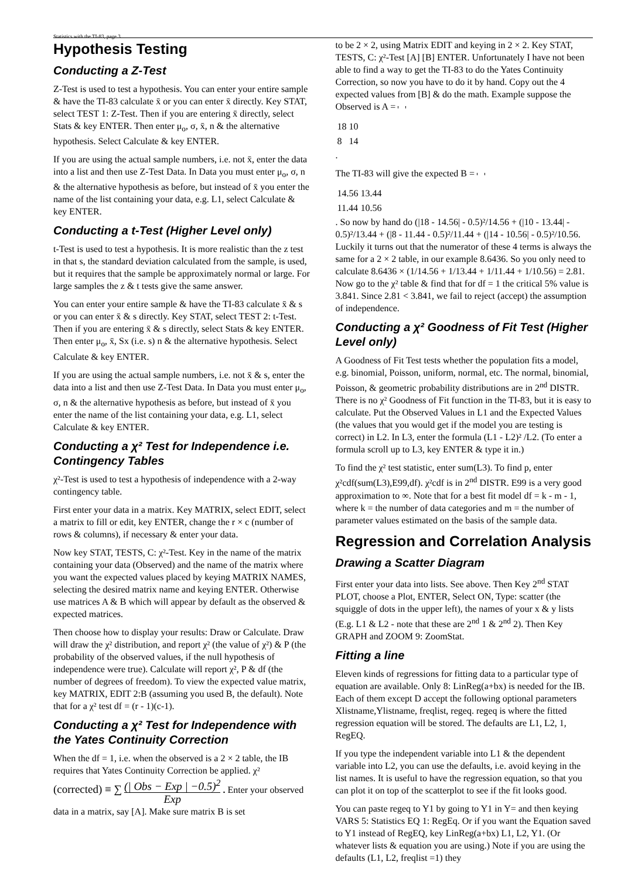Statistics with the TI-83, page 3
Hypothesis Testing
Conducting a Z-Test
Z-Test is used to test a hypothesis. You can enter your entire sample & have the TI-83 calculate x̄ or you can enter x̄ directly. Key STAT, select TEST 1: Z-Test. Then if you are entering x̄ directly, select Stats & key ENTER. Then enter μ<sub>o</sub>, σ, x̄, n & the alternative hypothesis. Select Calculate & key ENTER.
If you are using the actual sample numbers, i.e. not x̄, enter the data into a list and then use Z-Test Data. In Data you must enter μ<sub>o</sub>, σ, n & the alternative hypothesis as before, but instead of x̄ you enter the name of the list containing your data, e.g. L1, select Calculate & key ENTER.
Conducting a t-Test (Higher Level only)
t-Test is used to test a hypothesis. It is more realistic than the z test in that s, the standard deviation calculated from the sample, is used, but it requires that the sample be approximately normal or large. For large samples the z & t tests give the same answer.
You can enter your entire sample & have the TI-83 calculate x̄ & s or you can enter x̄ & s directly. Key STAT, select TEST 2: t-Test. Then if you are entering x̄ & s directly, select Stats & key ENTER. Then enter μ<sub>o</sub>, x̄, Sx (i.e. s) n & the alternative hypothesis. Select Calculate & key ENTER.
If you are using the actual sample numbers, i.e. not x̄ & s, enter the data into a list and then use Z-Test Data. In Data you must enter μ<sub>o</sub>, σ, n & the alternative hypothesis as before, but instead of x̄ you enter the name of the list containing your data, e.g. L1, select Calculate & key ENTER.
Conducting a χ² Test for Independence i.e. Contingency Tables
χ²-Test is used to test a hypothesis of independence with a 2-way contingency table.
First enter your data in a matrix. Key MATRIX, select EDIT, select a matrix to fill or edit, key ENTER, change the r × c (number of rows & columns), if necessary & enter your data.
Now key STAT, TESTS, C: χ²-Test. Key in the name of the matrix containing your data (Observed) and the name of the matrix where you want the expected values placed by keying MATRIX NAMES, selecting the desired matrix name and keying ENTER. Otherwise use matrices A & B which will appear by default as the observed & expected matrices.
Then choose how to display your results: Draw or Calculate. Draw will draw the χ² distribution, and report χ² (the value of χ²) & P (the probability of the observed values, if the null hypothesis of independence were true). Calculate will report χ², P & df (the number of degrees of freedom). To view the expected value matrix, key MATRIX, EDIT 2:B (assuming you used B, the default). Note that for a χ² test df = (r - 1)(c-1).
Conducting a χ² Test for Independence with the Yates Continuity Correction
When the df = 1, i.e. when the observed is a 2 × 2 table, the IB requires that Yates Continuity Correction be applied. χ² (corrected) ≡ ∑ (| Obs − Exp | −0.5)<sup>2</sup> Exp . Enter your observed data in a matrix, say [A]. Make sure matrix B is set
to be 2 × 2, using Matrix EDIT and keying in 2 × 2. Key STAT, TESTS, C: χ²-Test [A] [B] ENTER. Unfortunately I have not been able to find a way to get the TI-83 to do the Yates Continuity Correction, so now you have to do it by hand. Copy out the 4 expected values from [B] & do the math. Example suppose the Observed is A =
| 18 | 10 |
| 8 | 14 |
.
The TI-83 will give the expected B =
| 14.56 | 13.44 |
| 11.44 | 10.56 |
. So now by hand do (|18 - 14.56| - 0.5)²/14.56 + (|10 - 13.44| - 0.5)²/13.44 + (|8 - 11.44 - 0.5)²/11.44 + (|14 - 10.56| - 0.5)²/10.56. Luckily it turns out that the numerator of these 4 terms is always the same for a 2 × 2 table, in our example 8.6436. So you only need to calculate 8.6436 × (1/14.56 + 1/13.44 + 1/11.44 + 1/10.56) = 2.81. Now go to the χ² table & find that for df = 1 the critical 5% value is 3.841. Since 2.81 < 3.841, we fail to reject (accept) the assumption of independence.
Conducting a χ² Goodness of Fit Test (Higher Level only)
A Goodness of Fit Test tests whether the population fits a model, e.g. binomial, Poisson, uniform, normal, etc. The normal, binomial, Poisson, & geometric probability distributions are in 2<sup>nd</sup> DISTR. There is no χ² Goodness of Fit function in the TI-83, but it is easy to calculate. Put the Observed Values in L1 and the Expected Values (the values that you would get if the model you are testing is correct) in L2. In L3, enter the formula (L1 - L2)² /L2. (To enter a formula scroll up to L3, key ENTER & type it in.)
To find the χ² test statistic, enter sum(L3). To find p, enter χ²cdf(sum(L3),E99,df). χ²cdf is in 2<sup>nd</sup> DISTR. E99 is a very good approximation to ∞. Note that for a best fit model df = k - m - 1, where k = the number of data categories and m = the number of parameter values estimated on the basis of the sample data.
Regression and Correlation Analysis
Drawing a Scatter Diagram
First enter your data into lists. See above. Then Key 2<sup>nd</sup> STAT PLOT, choose a Plot, ENTER, Select ON, Type: scatter (the squiggle of dots in the upper left), the names of your x & y lists (E.g. L1 & L2 - note that these are 2<sup>nd</sup> 1 & 2<sup>nd</sup> 2). Then Key GRAPH and ZOOM 9: ZoomStat.
Fitting a line
Eleven kinds of regressions for fitting data to a particular type of equation are available. Only 8: LinReg(a+bx) is needed for the IB. Each of them except D accept the following optional parameters Xlistname,Ylistname, freqlist, regeq. regeq is where the fitted regression equation will be stored. The defaults are L1, L2, 1, RegEQ.
If you type the independent variable into L1 & the dependent variable into L2, you can use the defaults, i.e. avoid keying in the list names. It is useful to have the regression equation, so that you can plot it on top of the scatterplot to see if the fit looks good.
You can paste regeq to Y1 by going to Y1 in Y= and then keying VARS 5: Statistics EQ 1: RegEq. Or if you want the Equation saved to Y1 instead of RegEQ, key LinReg(a+bx) L1, L2, Y1. (Or whatever lists & equation you are using.) Note if you are using the defaults (L1, L2, freqlist =1) they